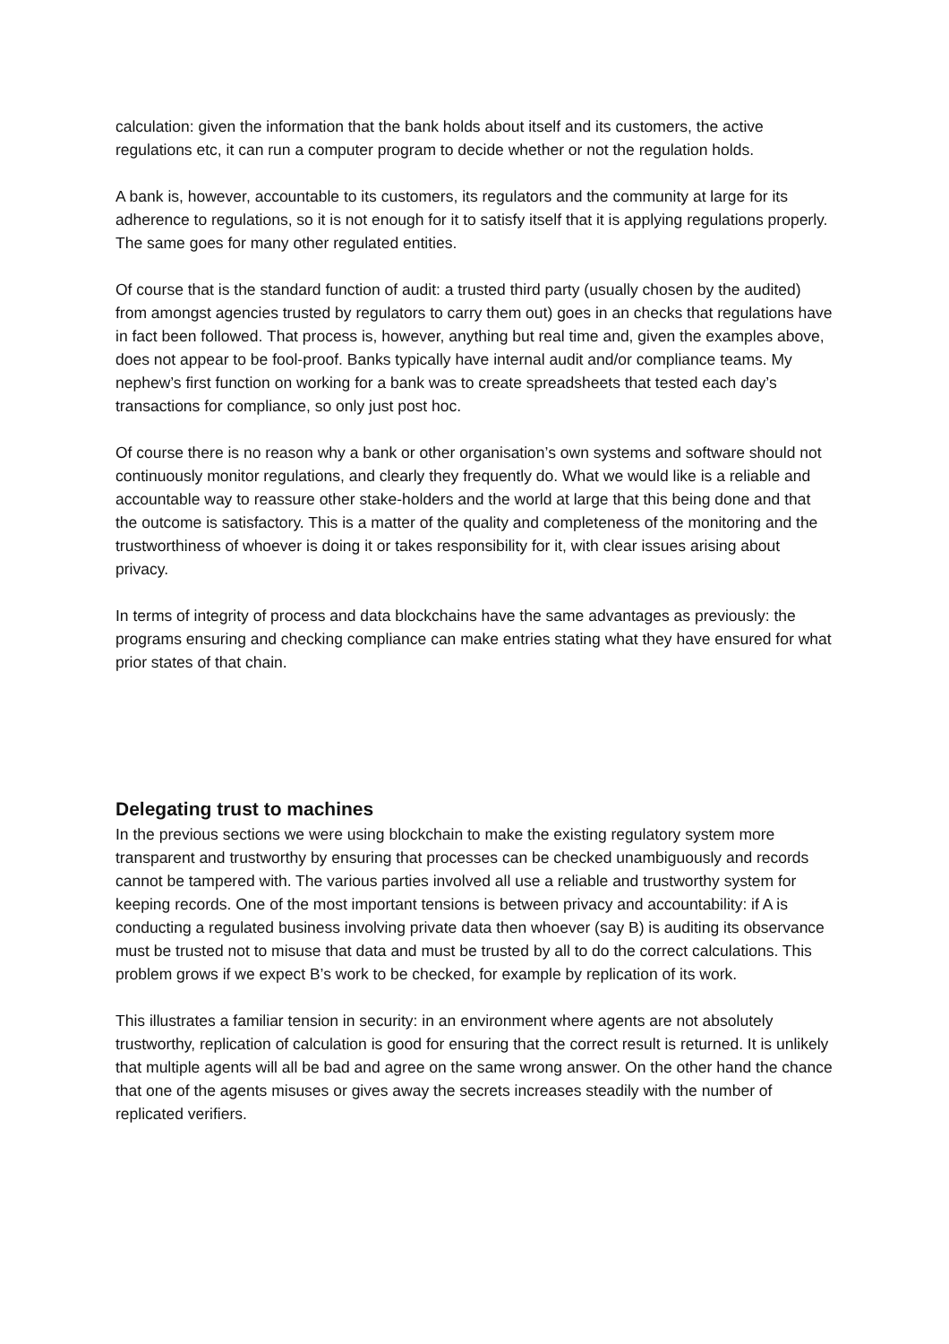calculation: given the information that the bank holds about itself and its customers, the active regulations etc, it can run a computer program to decide whether or not the regulation holds.
A bank is, however, accountable to its customers, its regulators and the community at large for its adherence to regulations, so it is not enough for it to satisfy itself that it is applying regulations properly. The same goes for many other regulated entities.
Of course that is the standard function of audit: a trusted third party (usually chosen by the audited) from amongst agencies trusted by regulators to carry them out) goes in an checks that regulations have in fact been followed. That process is, however, anything but real time and, given the examples above, does not appear to be fool-proof. Banks typically have internal audit and/or compliance teams. My nephew’s first function on working for a bank was to create spreadsheets that tested each day’s transactions for compliance, so only just post hoc.
Of course there is no reason why a bank or other organisation’s own systems and software should not continuously monitor regulations, and clearly they frequently do. What we would like is a reliable and accountable way to reassure other stake-holders and the world at large that this being done and that the outcome is satisfactory. This is a matter of the quality and completeness of the monitoring and the trustworthiness of whoever is doing it or takes responsibility for it, with clear issues arising about privacy.
In terms of integrity of process and data blockchains have the same advantages as previously: the programs ensuring and checking compliance can make entries stating what they have ensured for what prior states of that chain.
Delegating trust to machines
In the previous sections we were using blockchain to make the existing regulatory system more transparent and trustworthy by ensuring that processes can be checked unambiguously and records cannot be tampered with. The various parties involved all use a reliable and trustworthy system for keeping records. One of the most important tensions is between privacy and accountability: if A is conducting a regulated business involving private data then whoever (say B) is auditing its observance must be trusted not to misuse that data and must be trusted by all to do the correct calculations. This problem grows if we expect B’s work to be checked, for example by replication of its work.
This illustrates a familiar tension in security: in an environment where agents are not absolutely trustworthy, replication of calculation is good for ensuring that the correct result is returned. It is unlikely that multiple agents will all be bad and agree on the same wrong answer. On the other hand the chance that one of the agents misuses or gives away the secrets increases steadily with the number of replicated verifiers.